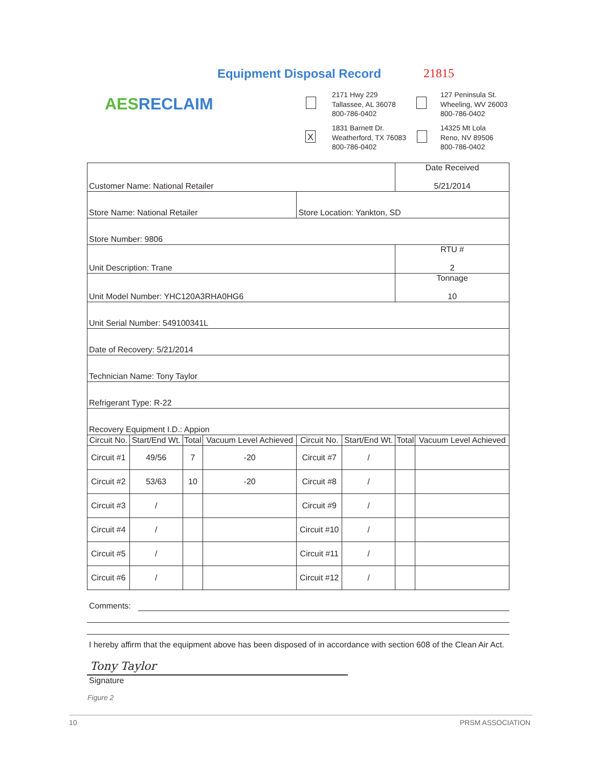Equipment Disposal Record 21815
AES RECLAIM
2171 Hwy 229
Tallassee, AL 36078
800-786-0402
127 Peninsula St.
Wheeling, WV 26003
800-786-0402
X
1831 Barnett Dr.
Weatherford, TX 76083
800-786-0402
14325 Mt Lola
Reno, NV 89506
800-786-0402
| Customer Name: National Retailer | | | | | | Date Received 5/21/2014 | |
| Store Name: National Retailer | | | | Store Location: Yankton, SD | | | |
| Store Number: 9806 | | | | | | | |
| Unit Description: Trane | | | | | | RTU # 2 | |
| Unit Model Number: YHC120A3RHA0HG6 | | | | | | Tonnage 10 | |
| Unit Serial Number: 549100341L | | | | | | | |
| Date of Recovery: 5/21/2014 | | | | | | | |
| Technician Name: Tony Taylor | | | | | | | |
| Refrigerant Type: R-22 | | | | | | | |
| Recovery Equipment I.D.: Appion | | | | | | | |
| Circuit No. | Start/End Wt. | Total | Vacuum Level Achieved | Circuit No. | Start/End Wt. | Total | Vacuum Level Achieved |
| Circuit #1 | 49/56 | 7 | -20 | Circuit #7 | / | | |
| Circuit #2 | 53/63 | 10 | -20 | Circuit #8 | / | | |
| Circuit #3 | / | | | Circuit #9 | / | | |
| Circuit #4 | / | | | Circuit #10 | / | | |
| Circuit #5 | / | | | Circuit #11 | / | | |
| Circuit #6 | / | | | Circuit #12 | / | | |
Comments:
I hereby affirm that the equipment above has been disposed of in accordance with section 608 of the Clean Air Act.
Tony Taylor
Signature
Figure 2
10 PRSM ASSOCIATION